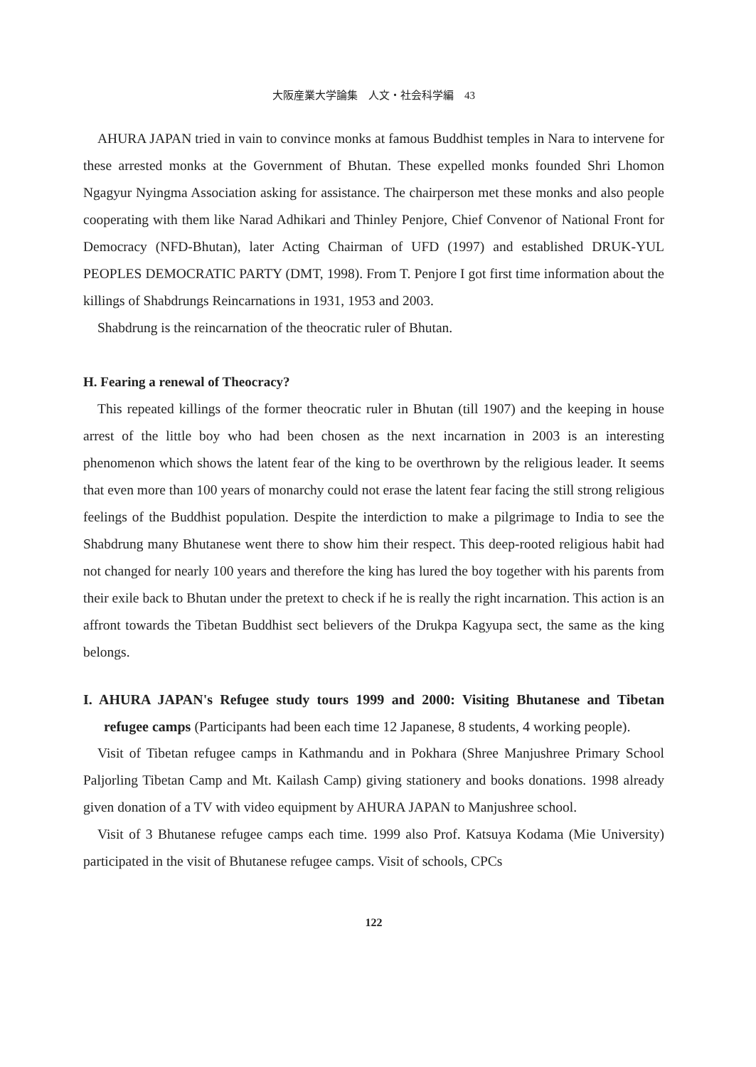大阪産業大学論集　人文・社会科学編　43
AHURA JAPAN tried in vain to convince monks at famous Buddhist temples in Nara to intervene for these arrested monks at the Government of Bhutan. These expelled monks founded Shri Lhomon Ngagyur Nyingma Association asking for assistance. The chairperson met these monks and also people cooperating with them like Narad Adhikari and Thinley Penjore, Chief Convenor of National Front for Democracy (NFD-Bhutan), later Acting Chairman of UFD (1997) and established DRUK-YUL PEOPLES DEMOCRATIC PARTY (DMT, 1998). From T. Penjore I got first time information about the killings of Shabdrungs Reincarnations in 1931, 1953 and 2003.
Shabdrung is the reincarnation of the theocratic ruler of Bhutan.
H. Fearing a renewal of Theocracy?
This repeated killings of the former theocratic ruler in Bhutan (till 1907) and the keeping in house arrest of the little boy who had been chosen as the next incarnation in 2003 is an interesting phenomenon which shows the latent fear of the king to be overthrown by the religious leader. It seems that even more than 100 years of monarchy could not erase the latent fear facing the still strong religious feelings of the Buddhist population. Despite the interdiction to make a pilgrimage to India to see the Shabdrung many Bhutanese went there to show him their respect. This deep-rooted religious habit had not changed for nearly 100 years and therefore the king has lured the boy together with his parents from their exile back to Bhutan under the pretext to check if he is really the right incarnation. This action is an affront towards the Tibetan Buddhist sect believers of the Drukpa Kagyupa sect, the same as the king belongs.
I. AHURA JAPAN's Refugee study tours 1999 and 2000: Visiting Bhutanese and Tibetan refugee camps (Participants had been each time 12 Japanese, 8 students, 4 working people).
Visit of Tibetan refugee camps in Kathmandu and in Pokhara (Shree Manjushree Primary School Paljorling Tibetan Camp and Mt. Kailash Camp) giving stationery and books donations. 1998 already given donation of a TV with video equipment by AHURA JAPAN to Manjushree school.
Visit of 3 Bhutanese refugee camps each time. 1999 also Prof. Katsuya Kodama (Mie University) participated in the visit of Bhutanese refugee camps. Visit of schools, CPCs
122